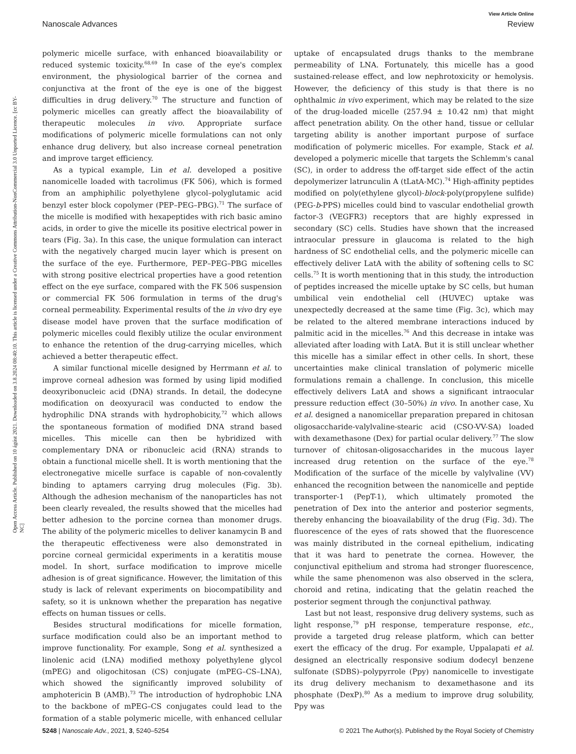Open Access Article. Published on 10 ágúst 2021. Downloaded on 3.8.2024 08:40:10. This article is licensed under a Creative Commons Attribution-NonCommercial 3.0 Unported Licence. [cc BY-NC]
View Article Online
Nanoscale Advances Review
polymeric micelle surface, with enhanced bioavailability or reduced systemic toxicity.<sup>68,69</sup> In case of the eye's complex environment, the physiological barrier of the cornea and conjunctiva at the front of the eye is one of the biggest difficulties in drug delivery.<sup>70</sup> The structure and function of polymeric micelles can greatly affect the bioavailability of therapeutic molecules in vivo. Appropriate surface modifications of polymeric micelle formulations can not only enhance drug delivery, but also increase corneal penetration and improve target efficiency.
As a typical example, Lin et al. developed a positive nanomicelle loaded with tacrolimus (FK 506), which is formed from an amphiphilic polyethylene glycol–polyglutamic acid benzyl ester block copolymer (PEP–PEG–PBG).<sup>71</sup> The surface of the micelle is modified with hexapeptides with rich basic amino acids, in order to give the micelle its positive electrical power in tears (Fig. 3a). In this case, the unique formulation can interact with the negatively charged mucin layer which is present on the surface of the eye. Furthermore, PEP–PEG–PBG micelles with strong positive electrical properties have a good retention effect on the eye surface, compared with the FK 506 suspension or commercial FK 506 formulation in terms of the drug's corneal permeability. Experimental results of the in vivo dry eye disease model have proven that the surface modification of polymeric micelles could flexibly utilize the ocular environment to enhance the retention of the drug-carrying micelles, which achieved a better therapeutic effect.
A similar functional micelle designed by Herrmann et al. to improve corneal adhesion was formed by using lipid modified deoxyribonucleic acid (DNA) strands. In detail, the dodecyne modification on deoxyuracil was conducted to endow the hydrophilic DNA strands with hydrophobicity,<sup>72</sup> which allows the spontaneous formation of modified DNA strand based micelles. This micelle can then be hybridized with complementary DNA or ribonucleic acid (RNA) strands to obtain a functional micelle shell. It is worth mentioning that the electronegative micelle surface is capable of non-covalently binding to aptamers carrying drug molecules (Fig. 3b). Although the adhesion mechanism of the nanoparticles has not been clearly revealed, the results showed that the micelles had better adhesion to the porcine cornea than monomer drugs. The ability of the polymeric micelles to deliver kanamycin B and the therapeutic effectiveness were also demonstrated in porcine corneal germicidal experiments in a keratitis mouse model. In short, surface modification to improve micelle adhesion is of great significance. However, the limitation of this study is lack of relevant experiments on biocompatibility and safety, so it is unknown whether the preparation has negative effects on human tissues or cells.
Besides structural modifications for micelle formation, surface modification could also be an important method to improve functionality. For example, Song et al. synthesized a linolenic acid (LNA) modified methoxy polyethylene glycol (mPEG) and oligochitosan (CS) conjugate (mPEG–CS–LNA), which showed the significantly improved solubility of amphotericin B (AMB).<sup>73</sup> The introduction of hydrophobic LNA to the backbone of mPEG–CS conjugates could lead to the formation of a stable polymeric micelle, with enhanced cellular uptake of encapsulated drugs thanks to the membrane permeability of LNA. Fortunately, this micelle has a good sustained-release effect, and low nephrotoxicity or hemolysis. However, the deficiency of this study is that there is no ophthalmic in vivo experiment, which may be related to the size of the drug-loaded micelle (257.94 ± 10.42 nm) that might affect penetration ability. On the other hand, tissue or cellular targeting ability is another important purpose of surface modification of polymeric micelles. For example, Stack et al. developed a polymeric micelle that targets the Schlemm's canal (SC), in order to address the off-target side effect of the actin depolymerizer latrunculin A (tLatA-MC).<sup>74</sup> High-affinity peptides modified on poly(ethylene glycol)-block-poly(propylene sulfide) (PEG-b-PPS) micelles could bind to vascular endothelial growth factor-3 (VEGFR3) receptors that are highly expressed in secondary (SC) cells. Studies have shown that the increased intraocular pressure in glaucoma is related to the high hardness of SC endothelial cells, and the polymeric micelle can effectively deliver LatA with the ability of softening cells to SC cells.<sup>75</sup> It is worth mentioning that in this study, the introduction of peptides increased the micelle uptake by SC cells, but human umbilical vein endothelial cell (HUVEC) uptake was unexpectedly decreased at the same time (Fig. 3c), which may be related to the altered membrane interactions induced by palmitic acid in the micelles.<sup>76</sup> And this decrease in intake was alleviated after loading with LatA. But it is still unclear whether this micelle has a similar effect in other cells. In short, these uncertainties make clinical translation of polymeric micelle formulations remain a challenge. In conclusion, this micelle effectively delivers LatA and shows a significant intraocular pressure reduction effect (30–50%) in vivo. In another case, Xu et al. designed a nanomicellar preparation prepared in chitosan oligosaccharide-valylvaline-stearic acid (CSO-VV-SA) loaded with dexamethasone (Dex) for partial ocular delivery.<sup>77</sup> The slow turnover of chitosan-oligosaccharides in the mucous layer increased drug retention on the surface of the eye.<sup>78</sup> Modification of the surface of the micelle by valylvaline (VV) enhanced the recognition between the nanomicelle and peptide transporter-1 (PepT-1), which ultimately promoted the penetration of Dex into the anterior and posterior segments, thereby enhancing the bioavailability of the drug (Fig. 3d). The fluorescence of the eyes of rats showed that the fluorescence was mainly distributed in the corneal epithelium, indicating that it was hard to penetrate the cornea. However, the conjunctival epithelium and stroma had stronger fluorescence, while the same phenomenon was also observed in the sclera, choroid and retina, indicating that the gelatin reached the posterior segment through the conjunctival pathway.
Last but not least, responsive drug delivery systems, such as light response,<sup>79</sup> pH response, temperature response, etc., provide a targeted drug release platform, which can better exert the efficacy of the drug. For example, Uppalapati et al. designed an electrically responsive sodium dodecyl benzene sulfonate (SDBS)–polypyrrole (Ppy) nanomicelle to investigate its drug delivery mechanism to dexamethasone and its phosphate (DexP).<sup>80</sup> As a medium to improve drug solubility, Ppy was
5248 | Nanoscale Adv., 2021, 3, 5240–5254 © 2021 The Author(s). Published by the Royal Society of Chemistry